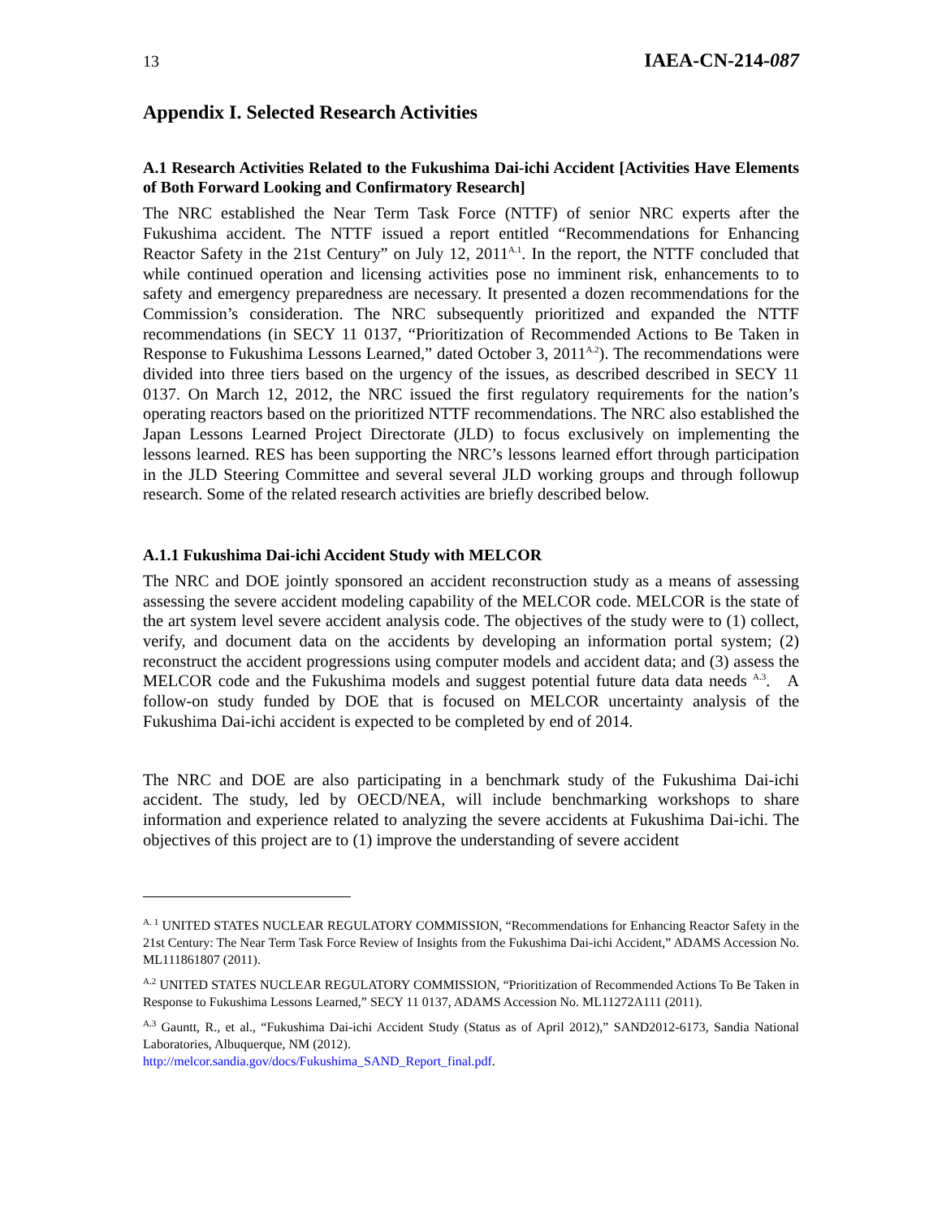13 IAEA-CN-214-087
Appendix I. Selected Research Activities
A.1 Research Activities Related to the Fukushima Dai-ichi Accident [Activities Have Elements of Both Forward Looking and Confirmatory Research]
The NRC established the Near Term Task Force (NTTF) of senior NRC experts after the Fukushima accident. The NTTF issued a report entitled “Recommendations for Enhancing Reactor Safety in the 21st Century” on July 12, 2011<sup>A.1</sup>. In the report, the NTTF concluded that while continued operation and licensing activities pose no imminent risk, enhancements to to safety and emergency preparedness are necessary. It presented a dozen recommendations for the Commission’s consideration. The NRC subsequently prioritized and expanded the NTTF recommendations (in SECY 11 0137, “Prioritization of Recommended Actions to Be Taken in Response to Fukushima Lessons Learned,” dated October 3, 2011<sup>A.2</sup>). The recommendations were divided into three tiers based on the urgency of the issues, as described described in SECY 11 0137. On March 12, 2012, the NRC issued the first regulatory requirements for the nation’s operating reactors based on the prioritized NTTF recommendations. The NRC also established the Japan Lessons Learned Project Directorate (JLD) to focus exclusively on implementing the lessons learned. RES has been supporting the NRC’s lessons learned effort through participation in the JLD Steering Committee and several several JLD working groups and through followup research. Some of the related research activities are briefly described below.
A.1.1 Fukushima Dai-ichi Accident Study with MELCOR
The NRC and DOE jointly sponsored an accident reconstruction study as a means of assessing assessing the severe accident modeling capability of the MELCOR code. MELCOR is the state of the art system level severe accident analysis code. The objectives of the study were to (1) collect, verify, and document data on the accidents by developing an information portal system; (2) reconstruct the accident progressions using computer models and accident data; and (3) assess the MELCOR code and the Fukushima models and suggest potential future data data needs <sup>A.3</sup>. A follow-on study funded by DOE that is focused on MELCOR uncertainty analysis of the Fukushima Dai-ichi accident is expected to be completed by end of 2014.
The NRC and DOE are also participating in a benchmark study of the Fukushima Dai-ichi accident. The study, led by OECD/NEA, will include benchmarking workshops to share information and experience related to analyzing the severe accidents at Fukushima Dai-ichi. The objectives of this project are to (1) improve the understanding of severe accident
<sup>A. 1</sup> UNITED STATES NUCLEAR REGULATORY COMMISSION, “Recommendations for Enhancing Reactor Safety in the 21st Century: The Near Term Task Force Review of Insights from the Fukushima Dai-ichi Accident,” ADAMS Accession No. ML111861807 (2011).
<sup>A.2</sup> UNITED STATES NUCLEAR REGULATORY COMMISSION, “Prioritization of Recommended Actions To Be Taken in Response to Fukushima Lessons Learned,” SECY 11 0137, ADAMS Accession No. ML11272A111 (2011).
<sup>A.3</sup> Gauntt, R., et al., “Fukushima Dai-ichi Accident Study (Status as of April 2012),” SAND2012-6173, Sandia National Laboratories, Albuquerque, NM (2012).
http://melcor.sandia.gov/docs/Fukushima_SAND_Report_final.pdf.